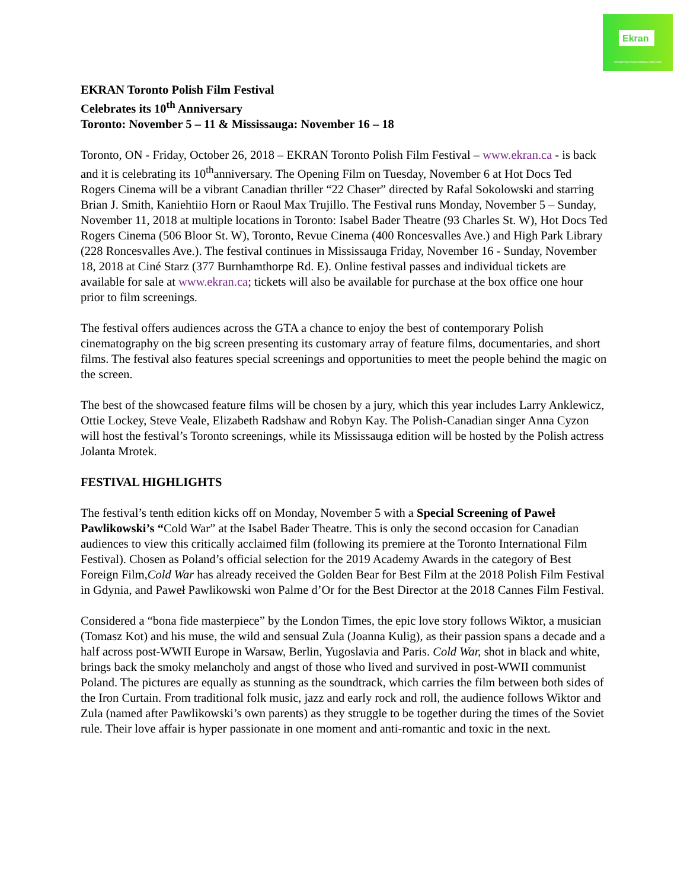Ekran
PROMOTING POLISH CINEMA SINCE 2009
EKRAN Toronto Polish Film Festival
Celebrates its 10<sup>th</sup> Anniversary
Toronto: November 5 – 11 & Mississauga: November 16 – 18
Toronto, ON - Friday, October 26, 2018 – EKRAN Toronto Polish Film Festival – www.ekran.ca - is back and it is celebrating its 10<sup>th</sup>anniversary. The Opening Film on Tuesday, November 6 at Hot Docs Ted Rogers Cinema will be a vibrant Canadian thriller “22 Chaser” directed by Rafal Sokolowski and starring Brian J. Smith, Kaniehtiio Horn or Raoul Max Trujillo. The Festival runs Monday, November 5 – Sunday, November 11, 2018 at multiple locations in Toronto: Isabel Bader Theatre (93 Charles St. W), Hot Docs Ted Rogers Cinema (506 Bloor St. W), Toronto, Revue Cinema (400 Roncesvalles Ave.) and High Park Library (228 Roncesvalles Ave.). The festival continues in Mississauga Friday, November 16 - Sunday, November 18, 2018 at Ciné Starz (377 Burnhamthorpe Rd. E). Online festival passes and individual tickets are available for sale at www.ekran.ca; tickets will also be available for purchase at the box office one hour prior to film screenings.
The festival offers audiences across the GTA a chance to enjoy the best of contemporary Polish cinematography on the big screen presenting its customary array of feature films, documentaries, and short films. The festival also features special screenings and opportunities to meet the people behind the magic on the screen.
The best of the showcased feature films will be chosen by a jury, which this year includes Larry Anklewicz, Ottie Lockey, Steve Veale, Elizabeth Radshaw and Robyn Kay. The Polish-Canadian singer Anna Cyzon will host the festival’s Toronto screenings, while its Mississauga edition will be hosted by the Polish actress Jolanta Mrotek.
FESTIVAL HIGHLIGHTS
The festival’s tenth edition kicks off on Monday, November 5 with a Special Screening of Paweł Pawlikowski’s “Cold War” at the Isabel Bader Theatre. This is only the second occasion for Canadian audiences to view this critically acclaimed film (following its premiere at the Toronto International Film Festival). Chosen as Poland’s official selection for the 2019 Academy Awards in the category of Best Foreign Film,Cold War has already received the Golden Bear for Best Film at the 2018 Polish Film Festival in Gdynia, and Paweł Pawlikowski won Palme d’Or for the Best Director at the 2018 Cannes Film Festival.
Considered a “bona fide masterpiece” by the London Times, the epic love story follows Wiktor, a musician (Tomasz Kot) and his muse, the wild and sensual Zula (Joanna Kulig), as their passion spans a decade and a half across post-WWII Europe in Warsaw, Berlin, Yugoslavia and Paris. Cold War, shot in black and white, brings back the smoky melancholy and angst of those who lived and survived in post-WWII communist Poland. The pictures are equally as stunning as the soundtrack, which carries the film between both sides of the Iron Curtain. From traditional folk music, jazz and early rock and roll, the audience follows Wiktor and Zula (named after Pawlikowski’s own parents) as they struggle to be together during the times of the Soviet rule. Their love affair is hyper passionate in one moment and anti-romantic and toxic in the next.